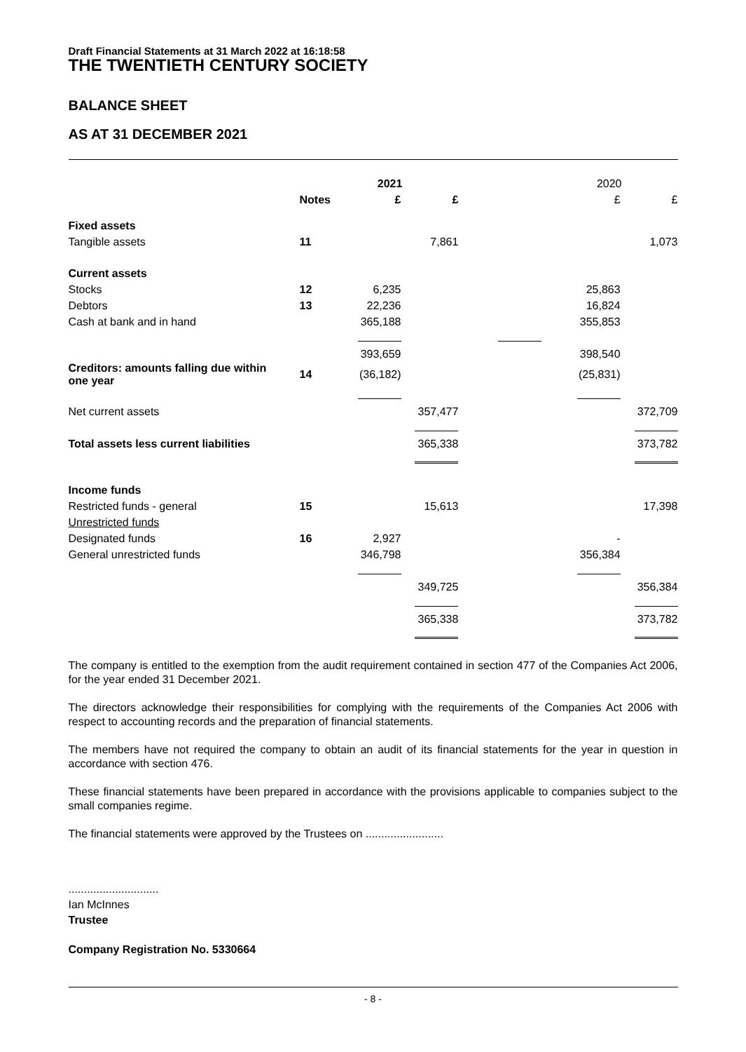Draft Financial Statements at 31 March 2022 at 16:18:58
THE TWENTIETH CENTURY SOCIETY
BALANCE SHEET
AS AT 31 DECEMBER 2021
| | | 2021 | | 2020 | |
| --- | --- | --- | --- | --- | --- |
| | Notes | £ | £ | £ | £ |
| Fixed assets | | | | | |
| Tangible assets | 11 | | 7,861 | | 1,073 |
| Current assets | | | | | |
| Stocks | 12 | 6,235 | | 25,863 | |
| Debtors | 13 | 22,236 | | 16,824 | |
| Cash at bank and in hand | | 365,188 | | 355,853 | |
| | | 393,659 | | 398,540 | |
| Creditors: amounts falling due within one year | 14 | (36,182) | | (25,831) | |
| Net current assets | | | 357,477 | | 372,709 |
| Total assets less current liabilities | | | 365,338 | | 373,782 |
| Income funds | | | | | |
| Restricted funds - general | 15 | | 15,613 | | 17,398 |
| Unrestricted funds | | | | | |
| Designated funds | 16 | 2,927 | | - | |
| General unrestricted funds | | 346,798 | | 356,384 | |
| | | | 349,725 | | 356,384 |
| | | | 365,338 | | 373,782 |
The company is entitled to the exemption from the audit requirement contained in section 477 of the Companies Act 2006, for the year ended 31 December 2021.
The directors acknowledge their responsibilities for complying with the requirements of the Companies Act 2006 with respect to accounting records and the preparation of financial statements.
The members have not required the company to obtain an audit of its financial statements for the year in question in accordance with section 476.
These financial statements have been prepared in accordance with the provisions applicable to companies subject to the small companies regime.
The financial statements were approved by the Trustees on .........................
.............................
Ian McInnes
Trustee
Company Registration No. 5330664
- 8 -